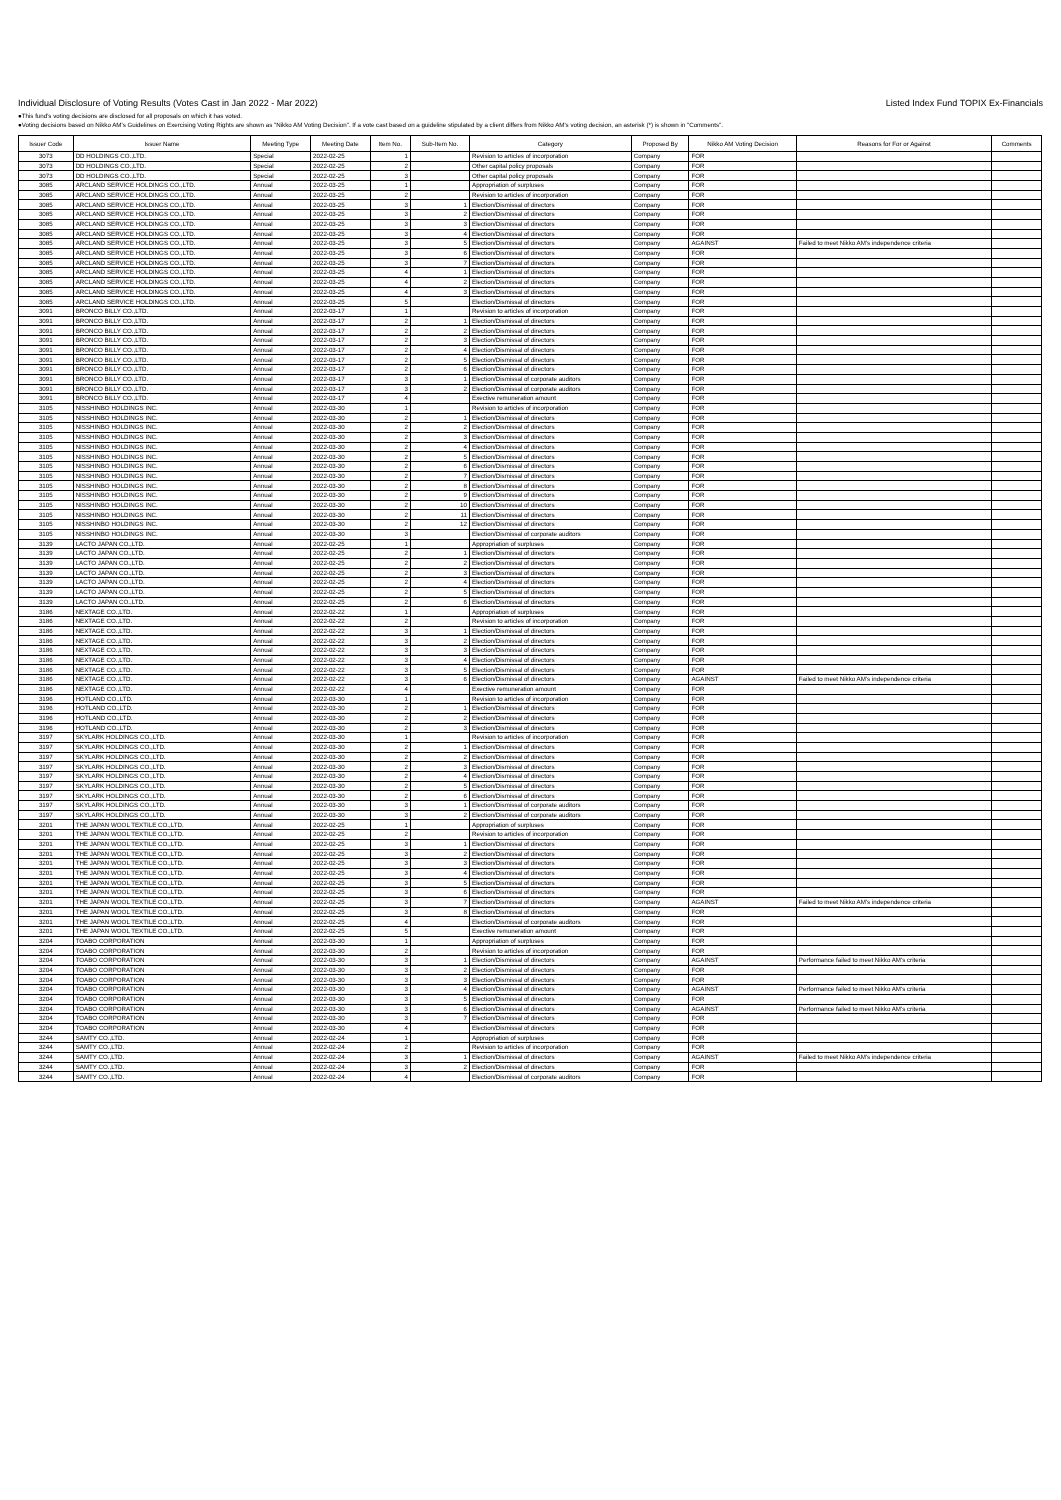Individual Disclosure of Voting Results (Votes Cast in Jan 2022 - Mar 2022) Listed Index Fund TOPIX Ex-Financials
●This fund's voting decisions are disclosed for all proposals on which it has voted.
●Voting decisions based on Nikko AM's Guidelines on Exercising Voting Rights are shown as "Nikko AM Voting Decision". If a vote cast based on a guideline stipulated by a client differs from Nikko AM's voting decision, an asterisk (*) is shown in "Comments".
| Issuer Code | Issuer Name | Meeting Type | Meeting Date | Item No. | Sub-Item No. | Category | Proposed By | Nikko AM Voting Decision | Reasons for For or Against | Comments |
| --- | --- | --- | --- | --- | --- | --- | --- | --- | --- | --- |
| 3073 | DD HOLDINGS CO.,LTD. | Special | 2022-02-25 | 1 | | Revision to articles of incorporation | Company | FOR | | |
| 3073 | DD HOLDINGS CO.,LTD. | Special | 2022-02-25 | 2 | | Other capital policy proposals | Company | FOR | | |
| 3073 | DD HOLDINGS CO.,LTD. | Special | 2022-02-25 | 3 | | Other capital policy proposals | Company | FOR | | |
| 3085 | ARCLAND SERVICE HOLDINGS CO.,LTD. | Annual | 2022-03-25 | 1 | | Appropriation of surpluses | Company | FOR | | |
| 3085 | ARCLAND SERVICE HOLDINGS CO.,LTD. | Annual | 2022-03-25 | 2 | | Revision to articles of incorporation | Company | FOR | | |
| 3085 | ARCLAND SERVICE HOLDINGS CO.,LTD. | Annual | 2022-03-25 | 3 | 1 | Election/Dismissal of directors | Company | FOR | | |
| 3085 | ARCLAND SERVICE HOLDINGS CO.,LTD. | Annual | 2022-03-25 | 3 | 2 | Election/Dismissal of directors | Company | FOR | | |
| 3085 | ARCLAND SERVICE HOLDINGS CO.,LTD. | Annual | 2022-03-25 | 3 | 3 | Election/Dismissal of directors | Company | FOR | | |
| 3085 | ARCLAND SERVICE HOLDINGS CO.,LTD. | Annual | 2022-03-25 | 3 | 4 | Election/Dismissal of directors | Company | FOR | | |
| 3085 | ARCLAND SERVICE HOLDINGS CO.,LTD. | Annual | 2022-03-25 | 3 | 5 | Election/Dismissal of directors | Company | AGAINST | Failed to meet Nikko AM's independence criteria | |
| 3085 | ARCLAND SERVICE HOLDINGS CO.,LTD. | Annual | 2022-03-25 | 3 | 6 | Election/Dismissal of directors | Company | FOR | | |
| 3085 | ARCLAND SERVICE HOLDINGS CO.,LTD. | Annual | 2022-03-25 | 3 | 7 | Election/Dismissal of directors | Company | FOR | | |
| 3085 | ARCLAND SERVICE HOLDINGS CO.,LTD. | Annual | 2022-03-25 | 4 | 1 | Election/Dismissal of directors | Company | FOR | | |
| 3085 | ARCLAND SERVICE HOLDINGS CO.,LTD. | Annual | 2022-03-25 | 4 | 2 | Election/Dismissal of directors | Company | FOR | | |
| 3085 | ARCLAND SERVICE HOLDINGS CO.,LTD. | Annual | 2022-03-25 | 4 | 3 | Election/Dismissal of directors | Company | FOR | | |
| 3085 | ARCLAND SERVICE HOLDINGS CO.,LTD. | Annual | 2022-03-25 | 5 | | Election/Dismissal of directors | Company | FOR | | |
| 3091 | BRONCO BILLY CO.,LTD. | Annual | 2022-03-17 | 1 | | Revision to articles of incorporation | Company | FOR | | |
| 3091 | BRONCO BILLY CO.,LTD. | Annual | 2022-03-17 | 2 | 1 | Election/Dismissal of directors | Company | FOR | | |
| 3091 | BRONCO BILLY CO.,LTD. | Annual | 2022-03-17 | 2 | 2 | Election/Dismissal of directors | Company | FOR | | |
| 3091 | BRONCO BILLY CO.,LTD. | Annual | 2022-03-17 | 2 | 3 | Election/Dismissal of directors | Company | FOR | | |
| 3091 | BRONCO BILLY CO.,LTD. | Annual | 2022-03-17 | 2 | 4 | Election/Dismissal of directors | Company | FOR | | |
| 3091 | BRONCO BILLY CO.,LTD. | Annual | 2022-03-17 | 2 | 5 | Election/Dismissal of directors | Company | FOR | | |
| 3091 | BRONCO BILLY CO.,LTD. | Annual | 2022-03-17 | 2 | 6 | Election/Dismissal of directors | Company | FOR | | |
| 3091 | BRONCO BILLY CO.,LTD. | Annual | 2022-03-17 | 3 | 1 | Election/Dismissal of corporate auditors | Company | FOR | | |
| 3091 | BRONCO BILLY CO.,LTD. | Annual | 2022-03-17 | 3 | 2 | Election/Dismissal of corporate auditors | Company | FOR | | |
| 3091 | BRONCO BILLY CO.,LTD. | Annual | 2022-03-17 | 4 | | Exective remuneration amount | Company | FOR | | |
| 3105 | NISSHINBO HOLDINGS INC. | Annual | 2022-03-30 | 1 | | Revision to articles of incorporation | Company | FOR | | |
| 3105 | NISSHINBO HOLDINGS INC. | Annual | 2022-03-30 | 2 | 1 | Election/Dismissal of directors | Company | FOR | | |
| 3105 | NISSHINBO HOLDINGS INC. | Annual | 2022-03-30 | 2 | 2 | Election/Dismissal of directors | Company | FOR | | |
| 3105 | NISSHINBO HOLDINGS INC. | Annual | 2022-03-30 | 2 | 3 | Election/Dismissal of directors | Company | FOR | | |
| 3105 | NISSHINBO HOLDINGS INC. | Annual | 2022-03-30 | 2 | 4 | Election/Dismissal of directors | Company | FOR | | |
| 3105 | NISSHINBO HOLDINGS INC. | Annual | 2022-03-30 | 2 | 5 | Election/Dismissal of directors | Company | FOR | | |
| 3105 | NISSHINBO HOLDINGS INC. | Annual | 2022-03-30 | 2 | 6 | Election/Dismissal of directors | Company | FOR | | |
| 3105 | NISSHINBO HOLDINGS INC. | Annual | 2022-03-30 | 2 | 7 | Election/Dismissal of directors | Company | FOR | | |
| 3105 | NISSHINBO HOLDINGS INC. | Annual | 2022-03-30 | 2 | 8 | Election/Dismissal of directors | Company | FOR | | |
| 3105 | NISSHINBO HOLDINGS INC. | Annual | 2022-03-30 | 2 | 9 | Election/Dismissal of directors | Company | FOR | | |
| 3105 | NISSHINBO HOLDINGS INC. | Annual | 2022-03-30 | 2 | 10 | Election/Dismissal of directors | Company | FOR | | |
| 3105 | NISSHINBO HOLDINGS INC. | Annual | 2022-03-30 | 2 | 11 | Election/Dismissal of directors | Company | FOR | | |
| 3105 | NISSHINBO HOLDINGS INC. | Annual | 2022-03-30 | 2 | 12 | Election/Dismissal of directors | Company | FOR | | |
| 3105 | NISSHINBO HOLDINGS INC. | Annual | 2022-03-30 | 3 | | Election/Dismissal of corporate auditors | Company | FOR | | |
| 3139 | LACTO JAPAN CO.,LTD. | Annual | 2022-02-25 | 1 | | Appropriation of surpluses | Company | FOR | | |
| 3139 | LACTO JAPAN CO.,LTD. | Annual | 2022-02-25 | 2 | 1 | Election/Dismissal of directors | Company | FOR | | |
| 3139 | LACTO JAPAN CO.,LTD. | Annual | 2022-02-25 | 2 | 2 | Election/Dismissal of directors | Company | FOR | | |
| 3139 | LACTO JAPAN CO.,LTD. | Annual | 2022-02-25 | 2 | 3 | Election/Dismissal of directors | Company | FOR | | |
| 3139 | LACTO JAPAN CO.,LTD. | Annual | 2022-02-25 | 2 | 4 | Election/Dismissal of directors | Company | FOR | | |
| 3139 | LACTO JAPAN CO.,LTD. | Annual | 2022-02-25 | 2 | 5 | Election/Dismissal of directors | Company | FOR | | |
| 3139 | LACTO JAPAN CO.,LTD. | Annual | 2022-02-25 | 2 | 6 | Election/Dismissal of directors | Company | FOR | | |
| 3186 | NEXTAGE CO.,LTD. | Annual | 2022-02-22 | 1 | | Appropriation of surpluses | Company | FOR | | |
| 3186 | NEXTAGE CO.,LTD. | Annual | 2022-02-22 | 2 | | Revision to articles of incorporation | Company | FOR | | |
| 3186 | NEXTAGE CO.,LTD. | Annual | 2022-02-22 | 3 | 1 | Election/Dismissal of directors | Company | FOR | | |
| 3186 | NEXTAGE CO.,LTD. | Annual | 2022-02-22 | 3 | 2 | Election/Dismissal of directors | Company | FOR | | |
| 3186 | NEXTAGE CO.,LTD. | Annual | 2022-02-22 | 3 | 3 | Election/Dismissal of directors | Company | FOR | | |
| 3186 | NEXTAGE CO.,LTD. | Annual | 2022-02-22 | 3 | 4 | Election/Dismissal of directors | Company | FOR | | |
| 3186 | NEXTAGE CO.,LTD. | Annual | 2022-02-22 | 3 | 5 | Election/Dismissal of directors | Company | FOR | | |
| 3186 | NEXTAGE CO.,LTD. | Annual | 2022-02-22 | 3 | 6 | Election/Dismissal of directors | Company | AGAINST | Failed to meet Nikko AM's independence criteria | |
| 3186 | NEXTAGE CO.,LTD. | Annual | 2022-02-22 | 4 | | Exective remuneration amount | Company | FOR | | |
| 3196 | HOTLAND CO.,LTD. | Annual | 2022-03-30 | 1 | | Revision to articles of incorporation | Company | FOR | | |
| 3196 | HOTLAND CO.,LTD. | Annual | 2022-03-30 | 2 | 1 | Election/Dismissal of directors | Company | FOR | | |
| 3196 | HOTLAND CO.,LTD. | Annual | 2022-03-30 | 2 | 2 | Election/Dismissal of directors | Company | FOR | | |
| 3196 | HOTLAND CO.,LTD. | Annual | 2022-03-30 | 2 | 3 | Election/Dismissal of directors | Company | FOR | | |
| 3197 | SKYLARK HOLDINGS CO.,LTD. | Annual | 2022-03-30 | 1 | | Revision to articles of incorporation | Company | FOR | | |
| 3197 | SKYLARK HOLDINGS CO.,LTD. | Annual | 2022-03-30 | 2 | 1 | Election/Dismissal of directors | Company | FOR | | |
| 3197 | SKYLARK HOLDINGS CO.,LTD. | Annual | 2022-03-30 | 2 | 2 | Election/Dismissal of directors | Company | FOR | | |
| 3197 | SKYLARK HOLDINGS CO.,LTD. | Annual | 2022-03-30 | 2 | 3 | Election/Dismissal of directors | Company | FOR | | |
| 3197 | SKYLARK HOLDINGS CO.,LTD. | Annual | 2022-03-30 | 2 | 4 | Election/Dismissal of directors | Company | FOR | | |
| 3197 | SKYLARK HOLDINGS CO.,LTD. | Annual | 2022-03-30 | 2 | 5 | Election/Dismissal of directors | Company | FOR | | |
| 3197 | SKYLARK HOLDINGS CO.,LTD. | Annual | 2022-03-30 | 2 | 6 | Election/Dismissal of directors | Company | FOR | | |
| 3197 | SKYLARK HOLDINGS CO.,LTD. | Annual | 2022-03-30 | 3 | 1 | Election/Dismissal of corporate auditors | Company | FOR | | |
| 3197 | SKYLARK HOLDINGS CO.,LTD. | Annual | 2022-03-30 | 3 | 2 | Election/Dismissal of corporate auditors | Company | FOR | | |
| 3201 | THE JAPAN WOOL TEXTILE CO.,LTD. | Annual | 2022-02-25 | 1 | | Appropriation of surpluses | Company | FOR | | |
| 3201 | THE JAPAN WOOL TEXTILE CO.,LTD. | Annual | 2022-02-25 | 2 | | Revision to articles of incorporation | Company | FOR | | |
| 3201 | THE JAPAN WOOL TEXTILE CO.,LTD. | Annual | 2022-02-25 | 3 | 1 | Election/Dismissal of directors | Company | FOR | | |
| 3201 | THE JAPAN WOOL TEXTILE CO.,LTD. | Annual | 2022-02-25 | 3 | 2 | Election/Dismissal of directors | Company | FOR | | |
| 3201 | THE JAPAN WOOL TEXTILE CO.,LTD. | Annual | 2022-02-25 | 3 | 3 | Election/Dismissal of directors | Company | FOR | | |
| 3201 | THE JAPAN WOOL TEXTILE CO.,LTD. | Annual | 2022-02-25 | 3 | 4 | Election/Dismissal of directors | Company | FOR | | |
| 3201 | THE JAPAN WOOL TEXTILE CO.,LTD. | Annual | 2022-02-25 | 3 | 5 | Election/Dismissal of directors | Company | FOR | | |
| 3201 | THE JAPAN WOOL TEXTILE CO.,LTD. | Annual | 2022-02-25 | 3 | 6 | Election/Dismissal of directors | Company | FOR | | |
| 3201 | THE JAPAN WOOL TEXTILE CO.,LTD. | Annual | 2022-02-25 | 3 | 7 | Election/Dismissal of directors | Company | AGAINST | Failed to meet Nikko AM's independence criteria | |
| 3201 | THE JAPAN WOOL TEXTILE CO.,LTD. | Annual | 2022-02-25 | 3 | 8 | Election/Dismissal of directors | Company | FOR | | |
| 3201 | THE JAPAN WOOL TEXTILE CO.,LTD. | Annual | 2022-02-25 | 4 | | Election/Dismissal of corporate auditors | Company | FOR | | |
| 3201 | THE JAPAN WOOL TEXTILE CO.,LTD. | Annual | 2022-02-25 | 5 | | Exective remuneration amount | Company | FOR | | |
| 3204 | TOABO CORPORATION | Annual | 2022-03-30 | 1 | | Appropriation of surpluses | Company | FOR | | |
| 3204 | TOABO CORPORATION | Annual | 2022-03-30 | 2 | | Revision to articles of incorporation | Company | FOR | | |
| 3204 | TOABO CORPORATION | Annual | 2022-03-30 | 3 | 1 | Election/Dismissal of directors | Company | AGAINST | Performance failed to meet Nikko AM's criteria | |
| 3204 | TOABO CORPORATION | Annual | 2022-03-30 | 3 | 2 | Election/Dismissal of directors | Company | FOR | | |
| 3204 | TOABO CORPORATION | Annual | 2022-03-30 | 3 | 3 | Election/Dismissal of directors | Company | FOR | | |
| 3204 | TOABO CORPORATION | Annual | 2022-03-30 | 3 | 4 | Election/Dismissal of directors | Company | AGAINST | Performance failed to meet Nikko AM's criteria | |
| 3204 | TOABO CORPORATION | Annual | 2022-03-30 | 3 | 5 | Election/Dismissal of directors | Company | FOR | | |
| 3204 | TOABO CORPORATION | Annual | 2022-03-30 | 3 | 6 | Election/Dismissal of directors | Company | AGAINST | Performance failed to meet Nikko AM's criteria | |
| 3204 | TOABO CORPORATION | Annual | 2022-03-30 | 3 | 7 | Election/Dismissal of directors | Company | FOR | | |
| 3204 | TOABO CORPORATION | Annual | 2022-03-30 | 4 | | Election/Dismissal of directors | Company | FOR | | |
| 3244 | SAMTY CO.,LTD. | Annual | 2022-02-24 | 1 | | Appropriation of surpluses | Company | FOR | | |
| 3244 | SAMTY CO.,LTD. | Annual | 2022-02-24 | 2 | | Revision to articles of incorporation | Company | FOR | | |
| 3244 | SAMTY CO.,LTD. | Annual | 2022-02-24 | 3 | 1 | Election/Dismissal of directors | Company | AGAINST | Failed to meet Nikko AM's independence criteria | |
| 3244 | SAMTY CO.,LTD. | Annual | 2022-02-24 | 3 | 2 | Election/Dismissal of directors | Company | FOR | | |
| 3244 | SAMTY CO.,LTD. | Annual | 2022-02-24 | 4 | | Election/Dismissal of corporate auditors | Company | FOR | | |